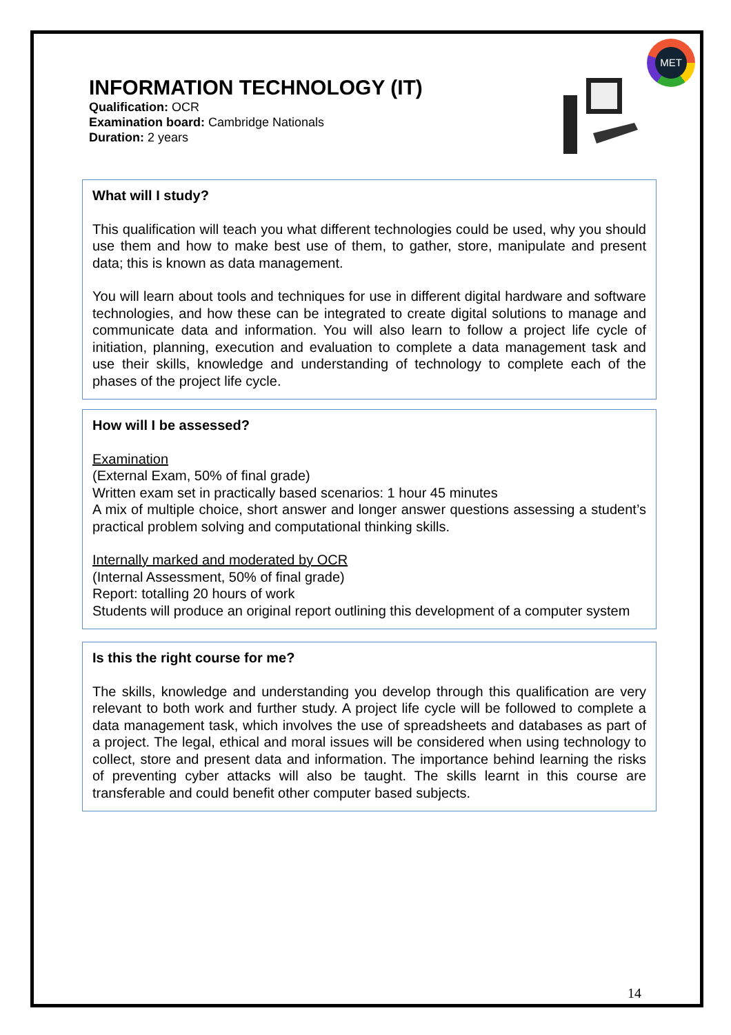MET
INFORMATION TECHNOLOGY (IT)
Qualification: OCR
Examination board: Cambridge Nationals
Duration: 2 years
What will I study?
This qualification will teach you what different technologies could be used, why you should use them and how to make best use of them, to gather, store, manipulate and present data; this is known as data management.
You will learn about tools and techniques for use in different digital hardware and software technologies, and how these can be integrated to create digital solutions to manage and communicate data and information. You will also learn to follow a project life cycle of initiation, planning, execution and evaluation to complete a data management task and use their skills, knowledge and understanding of technology to complete each of the phases of the project life cycle.
How will I be assessed?
Examination
(External Exam, 50% of final grade)
Written exam set in practically based scenarios: 1 hour 45 minutes
A mix of multiple choice, short answer and longer answer questions assessing a student’s practical problem solving and computational thinking skills.
Internally marked and moderated by OCR
(Internal Assessment, 50% of final grade)
Report: totalling 20 hours of work
Students will produce an original report outlining this development of a computer system
Is this the right course for me?
The skills, knowledge and understanding you develop through this qualification are very relevant to both work and further study. A project life cycle will be followed to complete a data management task, which involves the use of spreadsheets and databases as part of a project. The legal, ethical and moral issues will be considered when using technology to collect, store and present data and information. The importance behind learning the risks of preventing cyber attacks will also be taught. The skills learnt in this course are transferable and could benefit other computer based subjects.
14